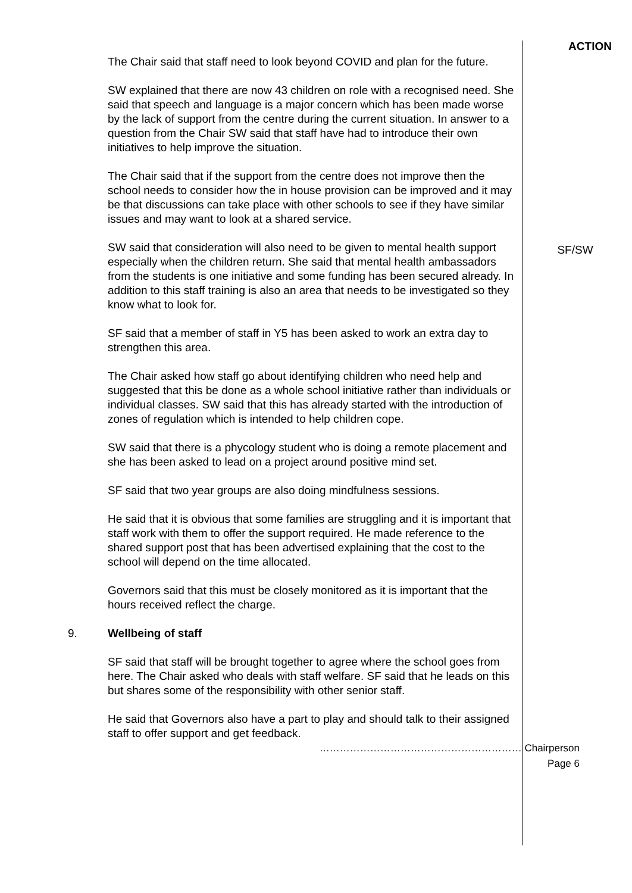The Chair said that staff need to look beyond COVID and plan for the future.
SW explained that there are now 43 children on role with a recognised need. She said that speech and language is a major concern which has been made worse by the lack of support from the centre during the current situation. In answer to a question from the Chair SW said that staff have had to introduce their own initiatives to help improve the situation.
The Chair said that if the support from the centre does not improve then the school needs to consider how the in house provision can be improved and it may be that discussions can take place with other schools to see if they have similar issues and may want to look at a shared service.
SW said that consideration will also need to be given to mental health support especially when the children return. She said that mental health ambassadors from the students is one initiative and some funding has been secured already. In addition to this staff training is also an area that needs to be investigated so they know what to look for.
SF said that a member of staff in Y5 has been asked to work an extra day to strengthen this area.
The Chair asked how staff go about identifying children who need help and suggested that this be done as a whole school initiative rather than individuals or individual classes. SW said that this has already started with the introduction of zones of regulation which is intended to help children cope.
SW said that there is a phycology student who is doing a remote placement and she has been asked to lead on a project around positive mind set.
SF said that two year groups are also doing mindfulness sessions.
He said that it is obvious that some families are struggling and it is important that staff work with them to offer the support required. He made reference to the shared support post that has been advertised explaining that the cost to the school will depend on the time allocated.
Governors said that this must be closely monitored as it is important that the hours received reflect the charge.
ACTION
SF/SW
9. Wellbeing of staff
SF said that staff will be brought together to agree where the school goes from here. The Chair asked who deals with staff welfare. SF said that he leads on this but shares some of the responsibility with other senior staff.
He said that Governors also have a part to play and should talk to their assigned staff to offer support and get feedback.
…………………………………………………… Chairperson
Page 6